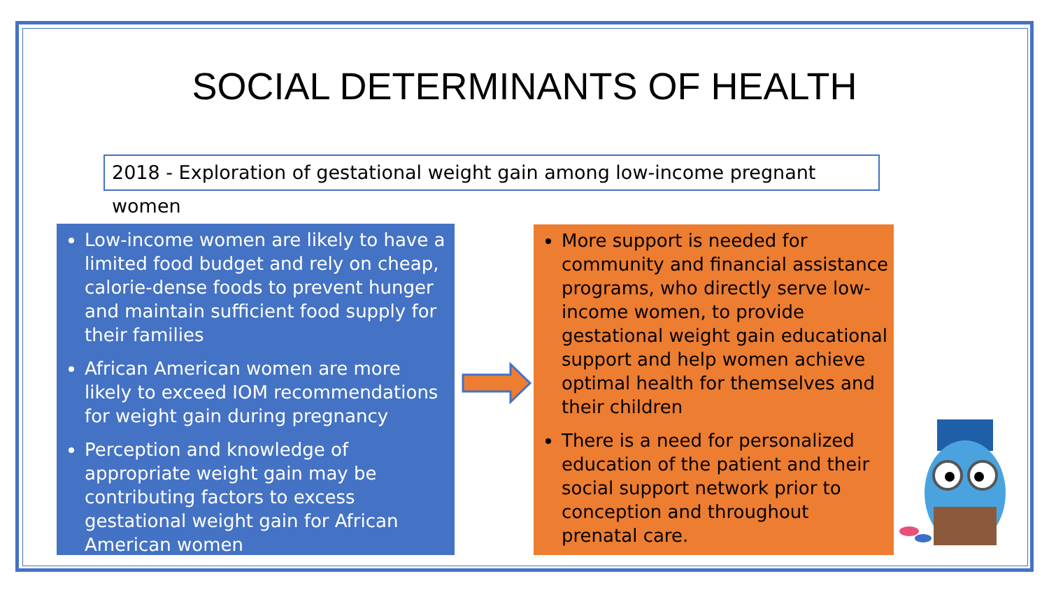SOCIAL DETERMINANTS OF HEALTH
2018 - Exploration of gestational weight gain among low-income pregnant women
Low-income women are likely to have a limited food budget and rely on cheap, calorie-dense foods to prevent hunger and maintain sufficient food supply for their families
African American women are more likely to exceed IOM recommendations for weight gain during pregnancy
Perception and knowledge of appropriate weight gain may be contributing factors to excess gestational weight gain for African American women
More support is needed for community and financial assistance programs, who directly serve low-income women, to provide gestational weight gain educational support and help women achieve optimal health for themselves and their children
There is a need for personalized education of the patient and their social support network prior to conception and throughout prenatal care.